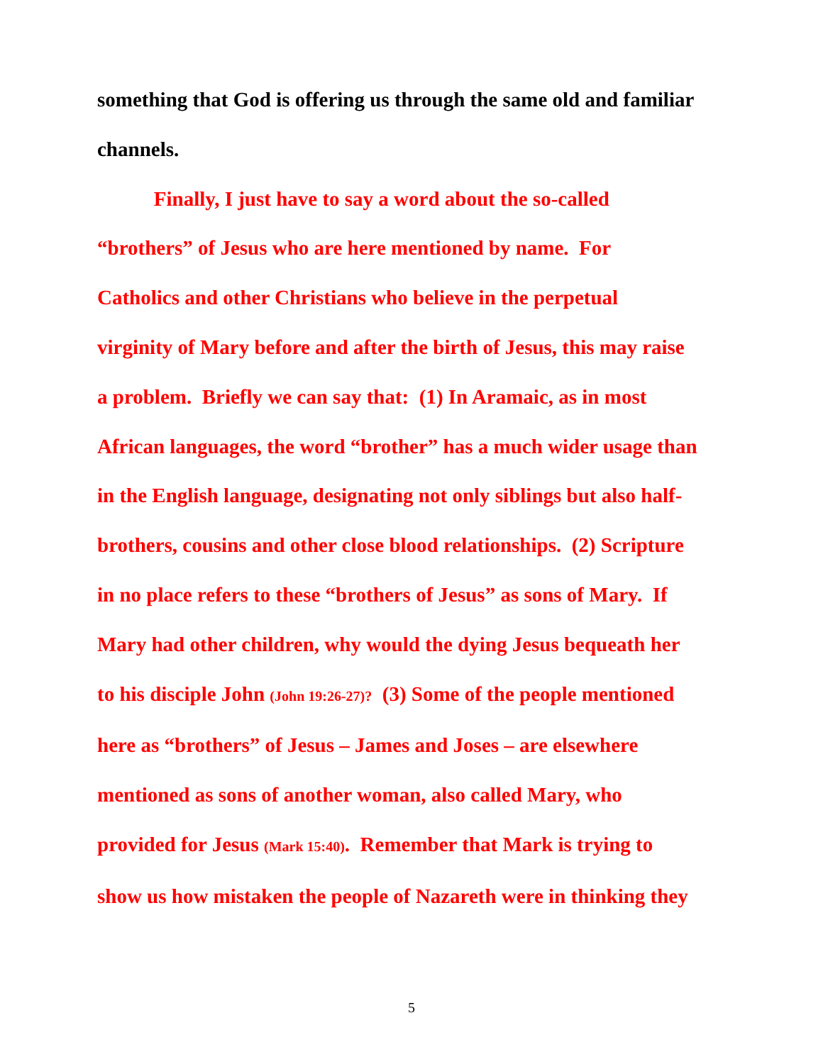something that God is offering us through the same old and familiar
channels.
Finally, I just have to say a word about the so-called
“brothers” of Jesus who are here mentioned by name. For
Catholics and other Christians who believe in the perpetual
virginity of Mary before and after the birth of Jesus, this may raise
a problem. Briefly we can say that: (1) In Aramaic, as in most
African languages, the word “brother” has a much wider usage than
in the English language, designating not only siblings but also half-
brothers, cousins and other close blood relationships. (2) Scripture
in no place refers to these “brothers of Jesus” as sons of Mary. If
Mary had other children, why would the dying Jesus bequeath her
to his disciple John (John 19:26-27)? (3) Some of the people mentioned
here as “brothers” of Jesus – James and Joses – are elsewhere
mentioned as sons of another woman, also called Mary, who
provided for Jesus (Mark 15:40). Remember that Mark is trying to
show us how mistaken the people of Nazareth were in thinking they
5